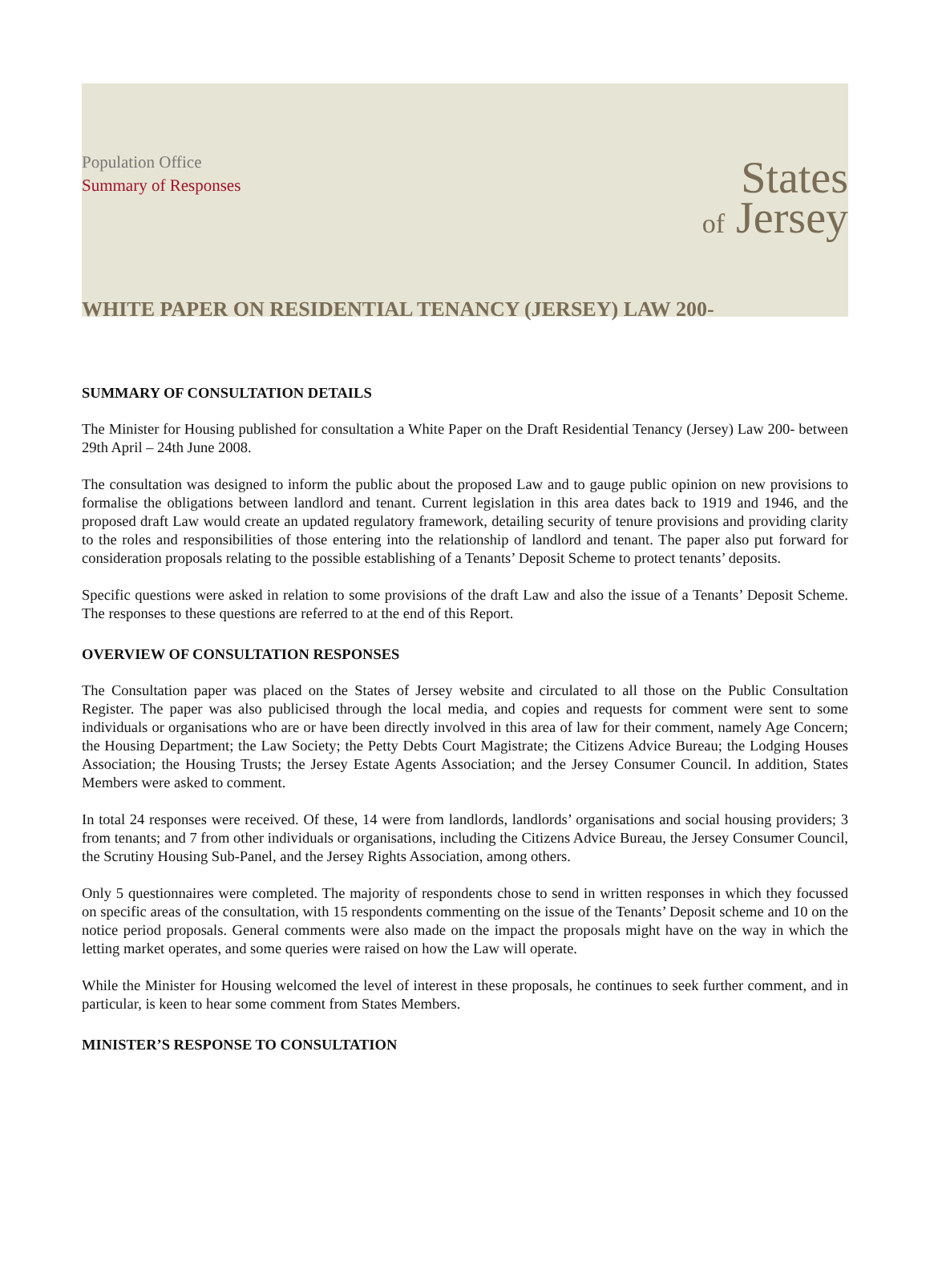Population Office
Summary of Responses
States
of Jersey
WHITE PAPER ON RESIDENTIAL TENANCY (JERSEY) LAW 200-
SUMMARY OF CONSULTATION DETAILS
The Minister for Housing published for consultation a White Paper on the Draft Residential Tenancy (Jersey) Law 200- between 29th April – 24th June 2008.
The consultation was designed to inform the public about the proposed Law and to gauge public opinion on new provisions to formalise the obligations between landlord and tenant. Current legislation in this area dates back to 1919 and 1946, and the proposed draft Law would create an updated regulatory framework, detailing security of tenure provisions and providing clarity to the roles and responsibilities of those entering into the relationship of landlord and tenant. The paper also put forward for consideration proposals relating to the possible establishing of a Tenants’ Deposit Scheme to protect tenants’ deposits.
Specific questions were asked in relation to some provisions of the draft Law and also the issue of a Tenants’ Deposit Scheme. The responses to these questions are referred to at the end of this Report.
OVERVIEW OF CONSULTATION RESPONSES
The Consultation paper was placed on the States of Jersey website and circulated to all those on the Public Consultation Register. The paper was also publicised through the local media, and copies and requests for comment were sent to some individuals or organisations who are or have been directly involved in this area of law for their comment, namely Age Concern; the Housing Department; the Law Society; the Petty Debts Court Magistrate; the Citizens Advice Bureau; the Lodging Houses Association; the Housing Trusts; the Jersey Estate Agents Association; and the Jersey Consumer Council. In addition, States Members were asked to comment.
In total 24 responses were received. Of these, 14 were from landlords, landlords’ organisations and social housing providers; 3 from tenants; and 7 from other individuals or organisations, including the Citizens Advice Bureau, the Jersey Consumer Council, the Scrutiny Housing Sub-Panel, and the Jersey Rights Association, among others.
Only 5 questionnaires were completed. The majority of respondents chose to send in written responses in which they focussed on specific areas of the consultation, with 15 respondents commenting on the issue of the Tenants’ Deposit scheme and 10 on the notice period proposals. General comments were also made on the impact the proposals might have on the way in which the letting market operates, and some queries were raised on how the Law will operate.
While the Minister for Housing welcomed the level of interest in these proposals, he continues to seek further comment, and in particular, is keen to hear some comment from States Members.
MINISTER’S RESPONSE TO CONSULTATION